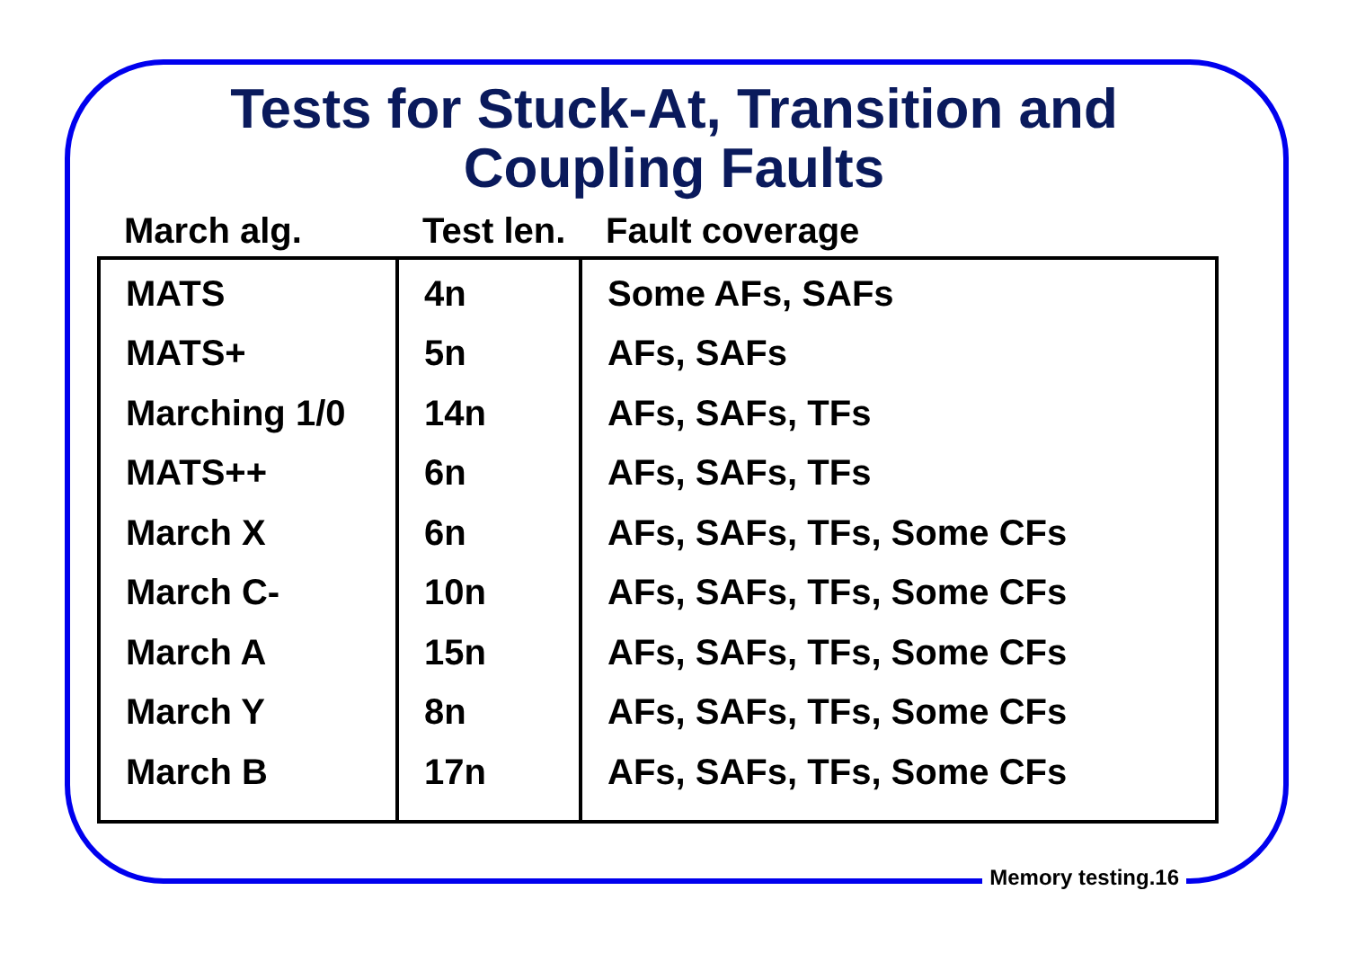Tests for Stuck-At, Transition and
Coupling Faults
| March alg. | Test len. | Fault coverage |
| --- | --- | --- |
| MATS | 4n | Some AFs, SAFs |
| MATS+ | 5n | AFs, SAFs |
| Marching 1/0 | 14n | AFs, SAFs, TFs |
| MATS++ | 6n | AFs, SAFs, TFs |
| March X | 6n | AFs, SAFs, TFs, Some CFs |
| March C- | 10n | AFs, SAFs, TFs, Some CFs |
| March A | 15n | AFs, SAFs, TFs, Some CFs |
| March Y | 8n | AFs, SAFs, TFs, Some CFs |
| March B | 17n | AFs, SAFs, TFs, Some CFs |
Memory testing.16